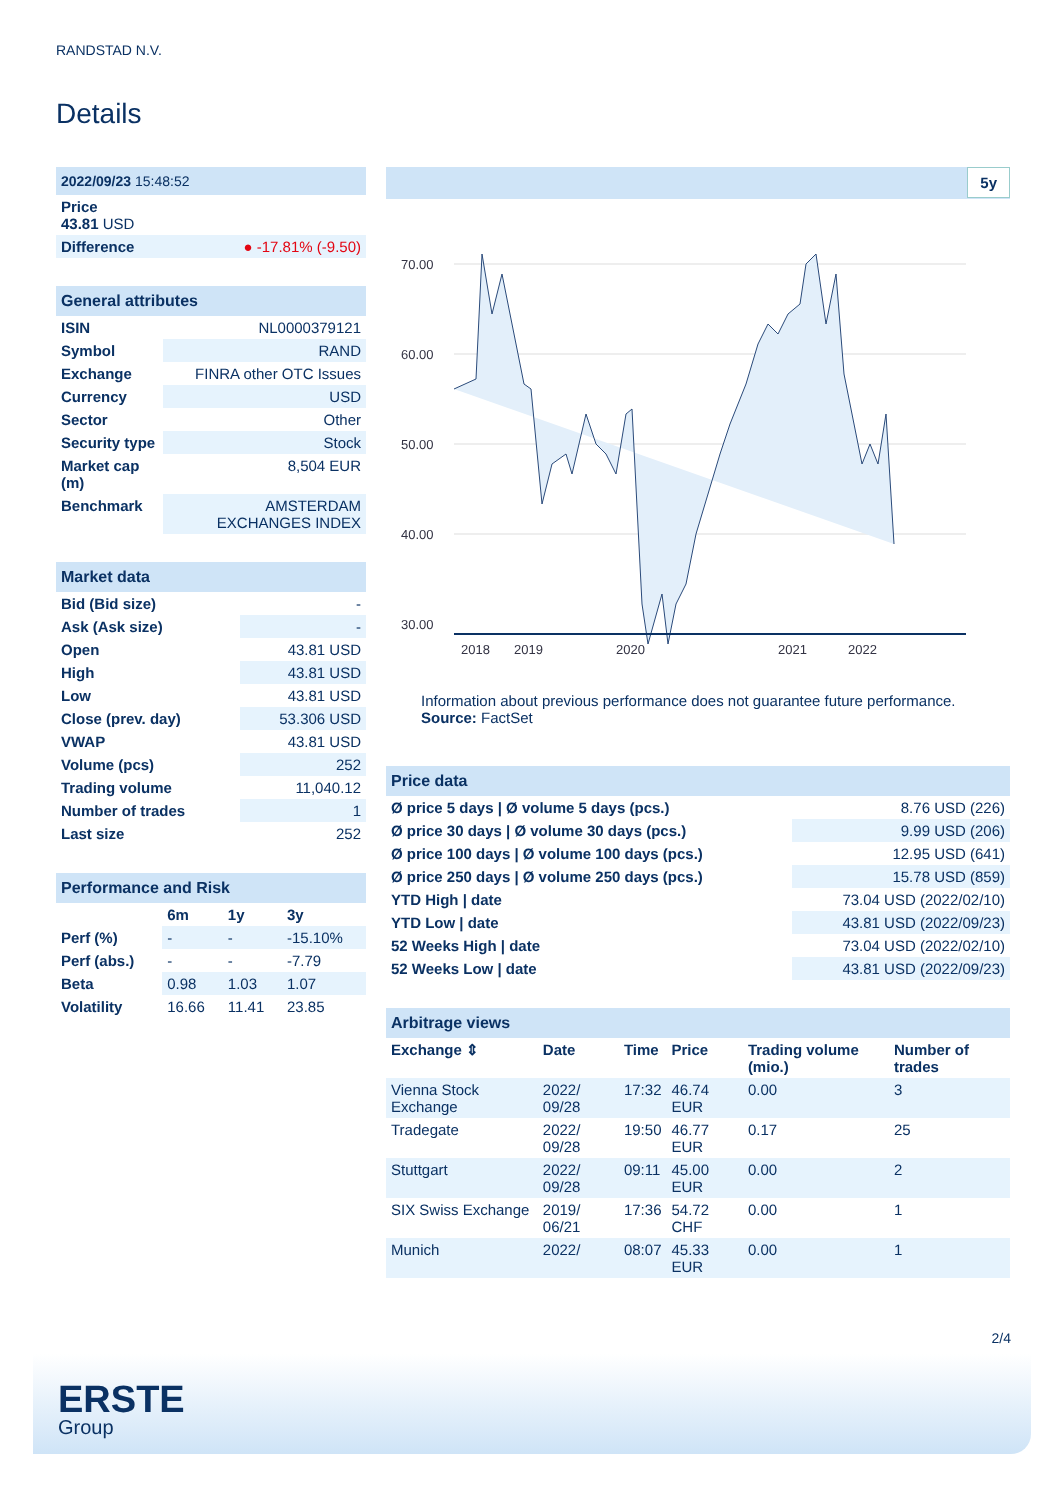RANDSTAD N.V.
Details
| 2022/09/23 15:48:52 | |
| Price 43.81 USD | |
| Difference | ● -17.81% (-9.50) |
| General attributes | |
| ISIN | NL0000379121 |
| Symbol | RAND |
| Exchange | FINRA other OTC Issues |
| Currency | USD |
| Sector | Other |
| Security type | Stock |
| Market cap (m) | 8,504 EUR |
| Benchmark | AMSTERDAM EXCHANGES INDEX |
| Market data | |
| Bid (Bid size) | - |
| Ask (Ask size) | - |
| Open | 43.81 USD |
| High | 43.81 USD |
| Low | 43.81 USD |
| Close (prev. day) | 53.306 USD |
| VWAP | 43.81 USD |
| Volume (pcs) | 252 |
| Trading volume | 11,040.12 |
| Number of trades | 1 |
| Last size | 252 |
| Performance and Risk | | | |
| | 6m | 1y | 3y |
| Perf (%) | - | - | -15.10% |
| Perf (abs.) | - | - | -7.79 |
| Beta | 0.98 | 1.03 | 1.07 |
| Volatility | 16.66 | 11.41 | 23.85 |
5y
70.00
60.00
50.00
40.00
30.00
2018
2019
2020
2021
2022
Information about previous performance does not guarantee future performance.
Source: FactSet
| Price data | |
| Ø price 5 days / Ø volume 5 days (pcs.) | 8.76 USD (226) |
| Ø price 30 days / Ø volume 30 days (pcs.) | 9.99 USD (206) |
| Ø price 100 days / Ø volume 100 days (pcs.) | 12.95 USD (641) |
| Ø price 250 days / Ø volume 250 days (pcs.) | 15.78 USD (859) |
| YTD High / date | 73.04 USD (2022/02/10) |
| YTD Low / date | 43.81 USD (2022/09/23) |
| 52 Weeks High / date | 73.04 USD (2022/02/10) |
| 52 Weeks Low / date | 43.81 USD (2022/09/23) |
| Arbitrage views | | | | | |
| Exchange ⇕ | Date | Time | Price | Trading volume (mio.) | Number of trades |
| Vienna Stock Exchange | 2022/ 09/28 | 17:32 | 46.74 EUR | 0.00 | 3 |
| Tradegate | 2022/ 09/28 | 19:50 | 46.77 EUR | 0.17 | 25 |
| Stuttgart | 2022/ 09/28 | 09:11 | 45.00 EUR | 0.00 | 2 |
| SIX Swiss Exchange | 2019/ 06/21 | 17:36 | 54.72 CHF | 0.00 | 1 |
| Munich | 2022/ | 08:07 | 45.33 EUR | 0.00 | 1 |
2/4
ERSTE
Group